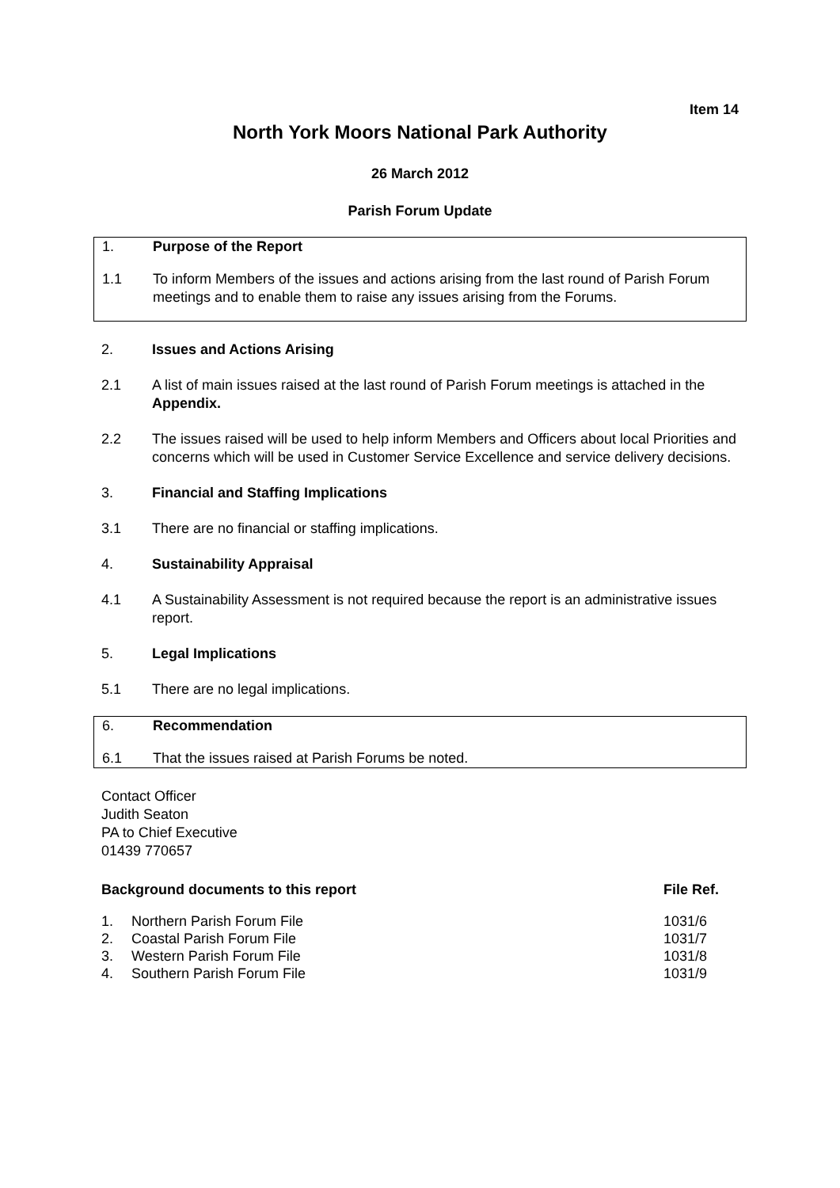Item 14
North York Moors National Park Authority
26 March 2012
Parish Forum Update
1. Purpose of the Report
1.1 To inform Members of the issues and actions arising from the last round of Parish Forum meetings and to enable them to raise any issues arising from the Forums.
2. Issues and Actions Arising
2.1 A list of main issues raised at the last round of Parish Forum meetings is attached in the Appendix.
2.2 The issues raised will be used to help inform Members and Officers about local Priorities and concerns which will be used in Customer Service Excellence and service delivery decisions.
3. Financial and Staffing Implications
3.1 There are no financial or staffing implications.
4. Sustainability Appraisal
4.1 A Sustainability Assessment is not required because the report is an administrative issues report.
5. Legal Implications
5.1 There are no legal implications.
6. Recommendation
6.1 That the issues raised at Parish Forums be noted.
Contact Officer
Judith Seaton
PA to Chief Executive
01439 770657
| Background documents to this report | | File Ref. |
| --- | --- | --- |
| 1. | Northern Parish Forum File | 1031/6 |
| 2. | Coastal Parish Forum File | 1031/7 |
| 3. | Western Parish Forum File | 1031/8 |
| 4. | Southern Parish Forum File | 1031/9 |